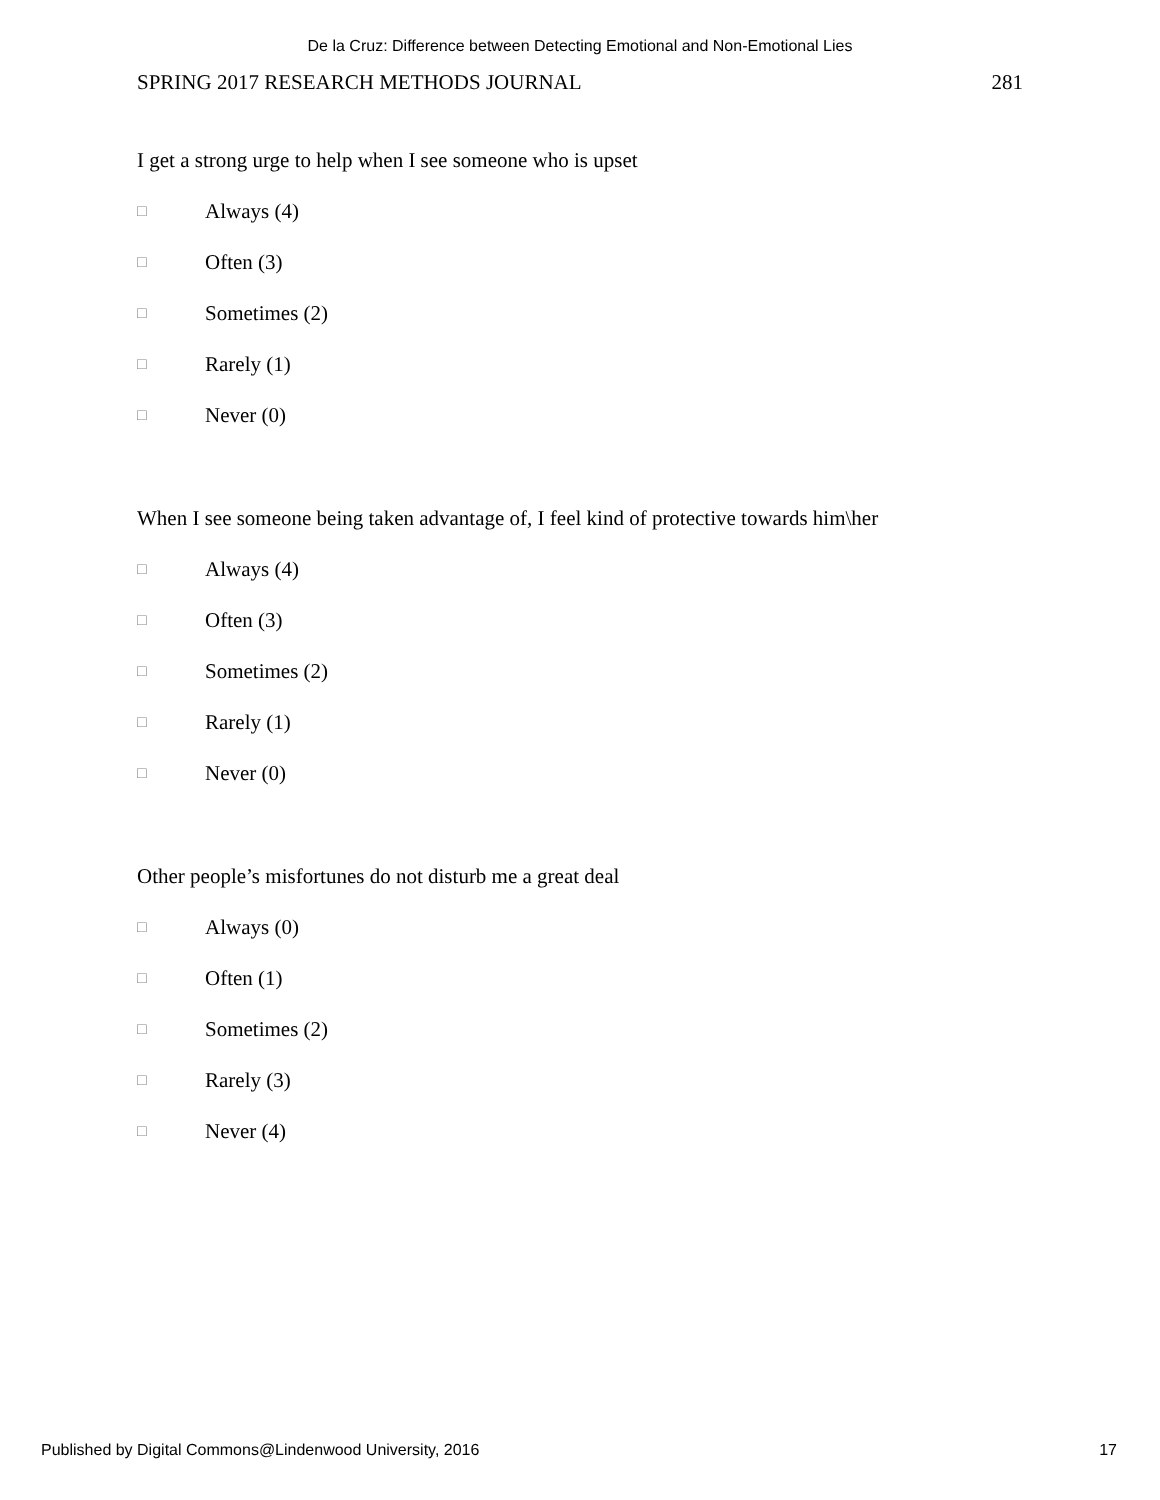De la Cruz: Difference between Detecting Emotional and Non-Emotional Lies
SPRING 2017 RESEARCH METHODS JOURNAL 281
I get a strong urge to help when I see someone who is upset
□ Always (4)
□ Often (3)
□ Sometimes (2)
□ Rarely (1)
□ Never (0)
When I see someone being taken advantage of, I feel kind of protective towards him\her
□ Always (4)
□ Often (3)
□ Sometimes (2)
□ Rarely (1)
□ Never (0)
Other people’s misfortunes do not disturb me a great deal
□ Always (0)
□ Often (1)
□ Sometimes (2)
□ Rarely (3)
□ Never (4)
Published by Digital Commons@Lindenwood University, 2016 17